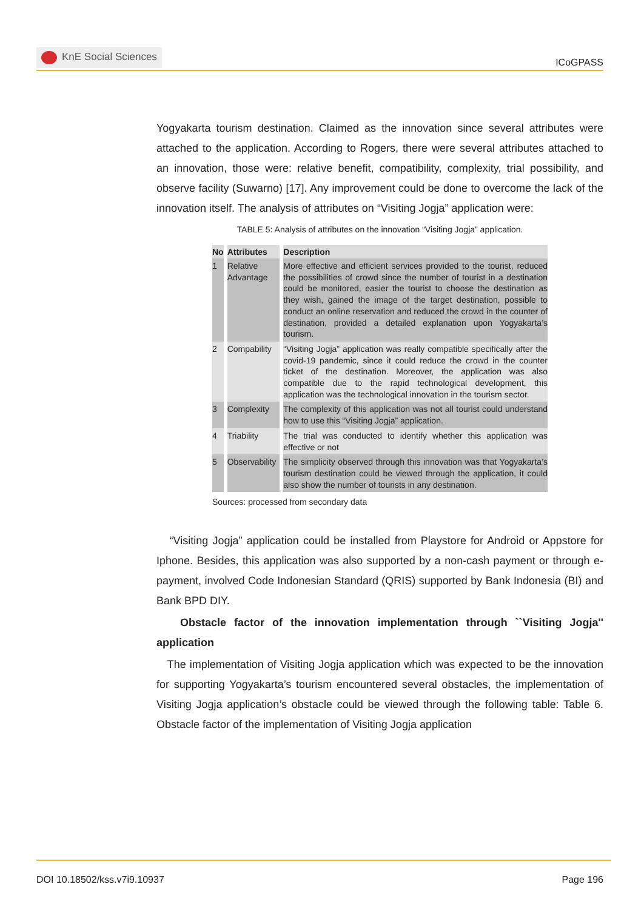KnE Social Sciences
ICoGPASS
Yogyakarta tourism destination. Claimed as the innovation since several attributes were attached to the application. According to Rogers, there were several attributes attached to an innovation, those were: relative benefit, compatibility, complexity, trial possibility, and observe facility (Suwarno) [17]. Any improvement could be done to overcome the lack of the innovation itself. The analysis of attributes on “Visiting Jogja” application were:
TABLE 5: Analysis of attributes on the innovation “Visiting Jogja” application.
| No | | Attributes | | Description |
| --- | --- | --- | --- | --- |
| 1 | | Relative Advantage | | More effective and efficient services provided to the tourist, reduced the possibilities of crowd since the number of tourist in a destination could be monitored, easier the tourist to choose the destination as they wish, gained the image of the target destination, possible to conduct an online reservation and reduced the crowd in the counter of destination, provided a detailed explanation upon Yogyakarta’s tourism. |
| 2 | | Compability | | “Visiting Jogja” application was really compatible specifically after the covid-19 pandemic, since it could reduce the crowd in the counter ticket of the destination. Moreover, the application was also compatible due to the rapid technological development, this application was the technological innovation in the tourism sector. |
| 3 | | Complexity | | The complexity of this application was not all tourist could understand how to use this “Visiting Jogja” application. |
| 4 | | Triability | | The trial was conducted to identify whether this application was effective or not |
| 5 | | Observability | | The simplicity observed through this innovation was that Yogyakarta’s tourism destination could be viewed through the application, it could also show the number of tourists in any destination. |
Sources: processed from secondary data
“Visiting Jogja” application could be installed from Playstore for Android or Appstore for Iphone. Besides, this application was also supported by a non-cash payment or through e-payment, involved Code Indonesian Standard (QRIS) supported by Bank Indonesia (BI) and Bank BPD DIY.
Obstacle factor of the innovation implementation through ``Visiting Jogja'' application
The implementation of Visiting Jogja application which was expected to be the innovation for supporting Yogyakarta’s tourism encountered several obstacles, the implementation of Visiting Jogja application’s obstacle could be viewed through the following table: Table 6. Obstacle factor of the implementation of Visiting Jogja application
DOI 10.18502/kss.v7i9.10937 Page 196